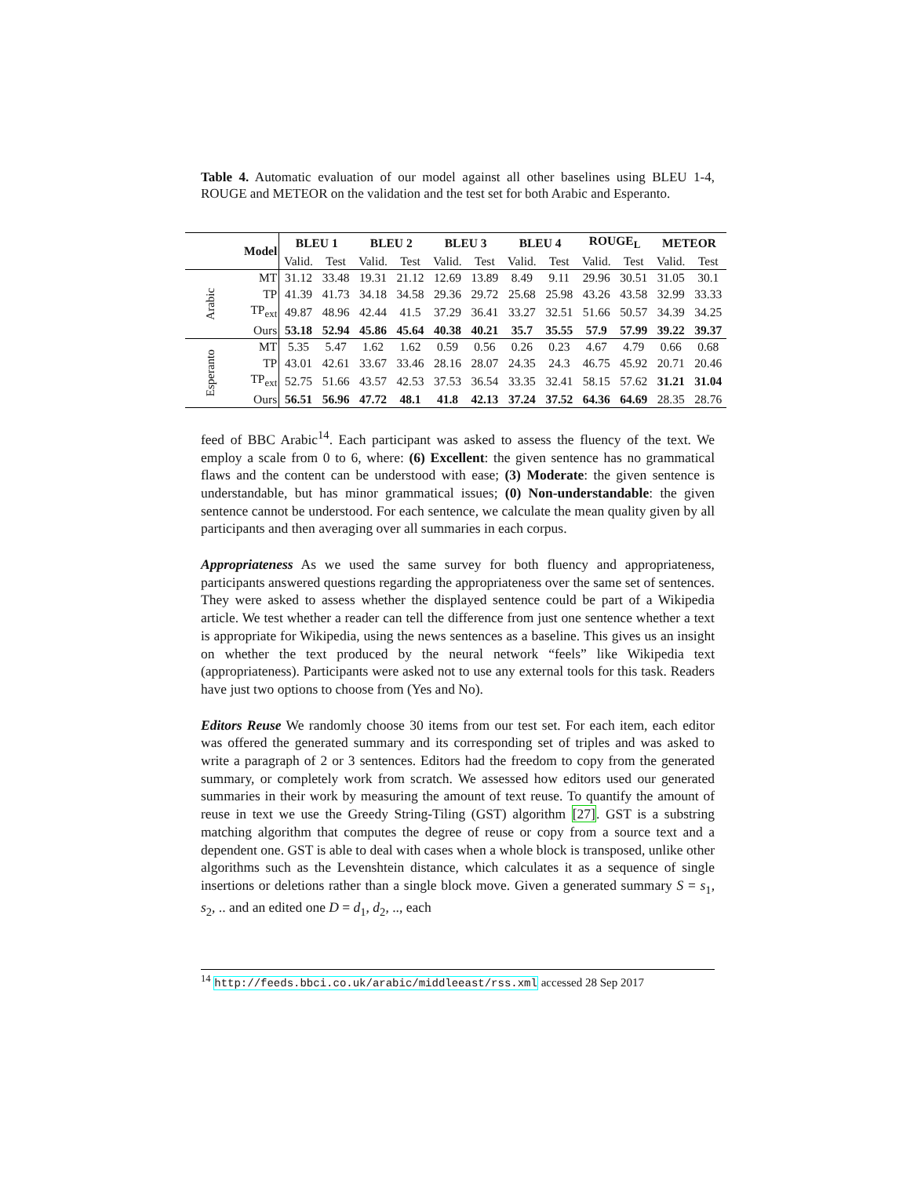Table 4. Automatic evaluation of our model against all other baselines using BLEU 1-4, ROUGE and METEOR on the validation and the test set for both Arabic and Esperanto.
| | Model | BLEU 1 | | BLEU 2 | | BLEU 3 | | BLEU 4 | | ROUGE<sub>L</sub> | | METEOR | |
| --- | --- | --- | --- | --- | --- | --- | --- | --- | --- | --- | --- | --- | --- |
| | | Valid. | Test | Valid. | Test | Valid. | Test | Valid. | Test | Valid. | Test | Valid. | Test |
| Arabic | MT | 31.12 | 33.48 | 19.31 | 21.12 | 12.69 | 13.89 | 8.49 | 9.11 | 29.96 | 30.51 | 31.05 | 30.1 |
| | TP | 41.39 | 41.73 | 34.18 | 34.58 | 29.36 | 29.72 | 25.68 | 25.98 | 43.26 | 43.58 | 32.99 | 33.33 |
| | TP<sub>ext</sub> | 49.87 | 48.96 | 42.44 | 41.5 | 37.29 | 36.41 | 33.27 | 32.51 | 51.66 | 50.57 | 34.39 | 34.25 |
| | Ours | 53.18 | 52.94 | 45.86 | 45.64 | 40.38 | 40.21 | 35.7 | 35.55 | 57.9 | 57.99 | 39.22 | 39.37 |
| Esperanto | MT | 5.35 | 5.47 | 1.62 | 1.62 | 0.59 | 0.56 | 0.26 | 0.23 | 4.67 | 4.79 | 0.66 | 0.68 |
| | TP | 43.01 | 42.61 | 33.67 | 33.46 | 28.16 | 28.07 | 24.35 | 24.3 | 46.75 | 45.92 | 20.71 | 20.46 |
| | TP<sub>ext</sub> | 52.75 | 51.66 | 43.57 | 42.53 | 37.53 | 36.54 | 33.35 | 32.41 | 58.15 | 57.62 | 31.21 | 31.04 |
| | Ours | 56.51 | 56.96 | 47.72 | 48.1 | 41.8 | 42.13 | 37.24 | 37.52 | 64.36 | 64.69 | 28.35 | 28.76 |
feed of BBC Arabic<sup>14</sup>. Each participant was asked to assess the fluency of the text. We employ a scale from 0 to 6, where: (6) Excellent: the given sentence has no grammatical flaws and the content can be understood with ease; (3) Moderate: the given sentence is understandable, but has minor grammatical issues; (0) Non-understandable: the given sentence cannot be understood. For each sentence, we calculate the mean quality given by all participants and then averaging over all summaries in each corpus.
Appropriateness As we used the same survey for both fluency and appropriateness, participants answered questions regarding the appropriateness over the same set of sentences. They were asked to assess whether the displayed sentence could be part of a Wikipedia article. We test whether a reader can tell the difference from just one sentence whether a text is appropriate for Wikipedia, using the news sentences as a baseline. This gives us an insight on whether the text produced by the neural network “feels” like Wikipedia text (appropriateness). Participants were asked not to use any external tools for this task. Readers have just two options to choose from (Yes and No).
Editors Reuse We randomly choose 30 items from our test set. For each item, each editor was offered the generated summary and its corresponding set of triples and was asked to write a paragraph of 2 or 3 sentences. Editors had the freedom to copy from the generated summary, or completely work from scratch. We assessed how editors used our generated summaries in their work by measuring the amount of text reuse. To quantify the amount of reuse in text we use the Greedy String-Tiling (GST) algorithm [27]. GST is a substring matching algorithm that computes the degree of reuse or copy from a source text and a dependent one. GST is able to deal with cases when a whole block is transposed, unlike other algorithms such as the Levenshtein distance, which calculates it as a sequence of single insertions or deletions rather than a single block move. Given a generated summary S = s<sub>1</sub>, s<sub>2</sub>, .. and an edited one D = d<sub>1</sub>, d<sub>2</sub>, .., each
<sup>14</sup> http://feeds.bbci.co.uk/arabic/middleeast/rss.xml accessed 28 Sep 2017